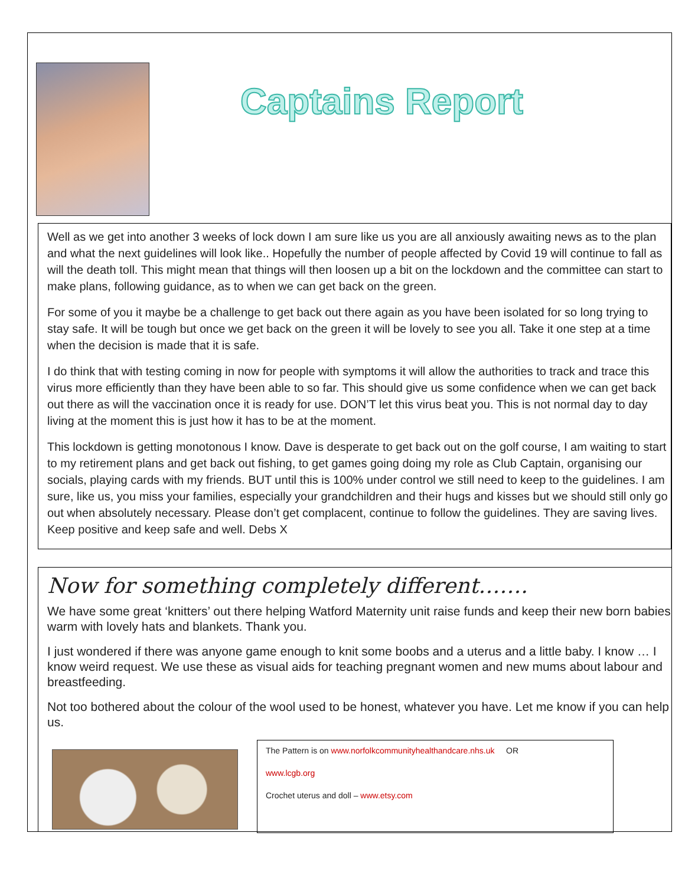Captains Report
Well as we get into another 3 weeks of lock down I am sure like us you are all anxiously awaiting news as to the plan and what the next guidelines will look like.. Hopefully the number of people affected by Covid 19 will continue to fall as will the death toll. This might mean that things will then loosen up a bit on the lockdown and the committee can start to make plans, following guidance, as to when we can get back on the green.
For some of you it maybe be a challenge to get back out there again as you have been isolated for so long trying to stay safe. It will be tough but once we get back on the green it will be lovely to see you all. Take it one step at a time when the decision is made that it is safe.
I do think that with testing coming in now for people with symptoms it will allow the authorities to track and trace this virus more efficiently than they have been able to so far. This should give us some confidence when we can get back out there as will the vaccination once it is ready for use. DON’T let this virus beat you. This is not normal day to day living at the moment this is just how it has to be at the moment.
This lockdown is getting monotonous I know. Dave is desperate to get back out on the golf course, I am waiting to start to my retirement plans and get back out fishing, to get games going doing my role as Club Captain, organising our socials, playing cards with my friends. BUT until this is 100% under control we still need to keep to the guidelines. I am sure, like us, you miss your families, especially your grandchildren and their hugs and kisses but we should still only go out when absolutely necessary. Please don’t get complacent, continue to follow the guidelines. They are saving lives. Keep positive and keep safe and well. Debs X
Now for something completely different…….
We have some great ‘knitters’ out there helping Watford Maternity unit raise funds and keep their new born babies warm with lovely hats and blankets. Thank you.
I just wondered if there was anyone game enough to knit some boobs and a uterus and a little baby. I know … I know weird request. We use these as visual aids for teaching pregnant women and new mums about labour and breastfeeding.
Not too bothered about the colour of the wool used to be honest, whatever you have. Let me know if you can help us.
The Pattern is on www.norfolkcommunityhealthandcare.nhs.uk OR
www.lcgb.org
Crochet uterus and doll – www.etsy.com